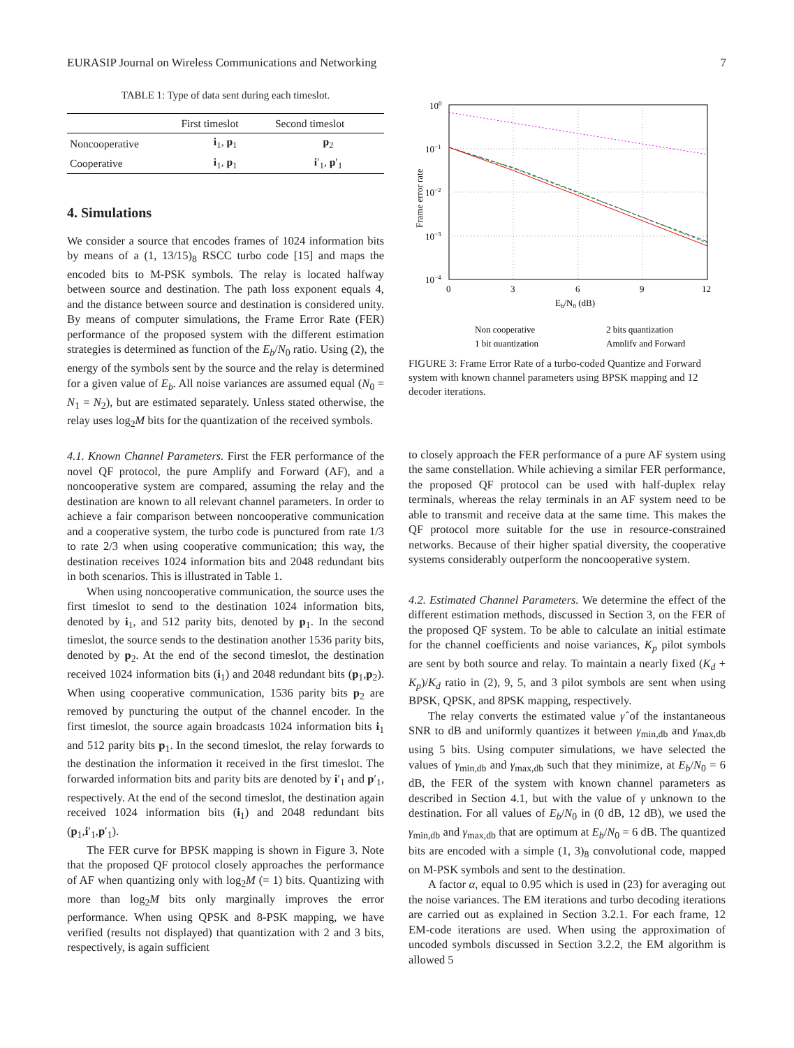EURASIP Journal on Wireless Communications and Networking 7
TABLE 1: Type of data sent during each timeslot.
| | First timeslot | Second timeslot |
| --- | --- | --- |
| Noncooperative | i<sub>1</sub>, p<sub>1</sub> | p<sub>2</sub> |
| Cooperative | i<sub>1</sub>, p<sub>1</sub> | i ′<sub>1</sub>, p ′<sub>1</sub> |
4. Simulations
We consider a source that encodes frames of 1024 information bits by means of a (1, 13/15)<sub>8</sub> RSCC turbo code [15] and maps the encoded bits to M-PSK symbols. The relay is located halfway between source and destination. The path loss exponent equals 4, and the distance between source and destination is considered unity. By means of computer simulations, the Frame Error Rate (FER) performance of the proposed system with the different estimation strategies is determined as function of the E<sub>b</sub>/N<sub>0</sub> ratio. Using (2), the energy of the symbols sent by the source and the relay is determined for a given value of E<sub>b</sub>. All noise variances are assumed equal (N<sub>0</sub> = N<sub>1</sub> = N<sub>2</sub>), but are estimated separately. Unless stated otherwise, the relay uses log<sub>2</sub>M bits for the quantization of the received symbols.
4.1. Known Channel Parameters. First the FER performance of the novel QF protocol, the pure Amplify and Forward (AF), and a noncooperative system are compared, assuming the relay and the destination are known to all relevant channel parameters. In order to achieve a fair comparison between noncooperative communication and a cooperative system, the turbo code is punctured from rate 1/3 to rate 2/3 when using cooperative communication; this way, the destination receives 1024 information bits and 2048 redundant bits in both scenarios. This is illustrated in Table 1.
When using noncooperative communication, the source uses the first timeslot to send to the destination 1024 information bits, denoted by i<sub>1</sub>, and 512 parity bits, denoted by p<sub>1</sub>. In the second timeslot, the source sends to the destination another 1536 parity bits, denoted by p<sub>2</sub>. At the end of the second timeslot, the destination received 1024 information bits (i<sub>1</sub>) and 2048 redundant bits (p<sub>1</sub>,p<sub>2</sub>). When using cooperative communication, 1536 parity bits p<sub>2</sub> are removed by puncturing the output of the channel encoder. In the first timeslot, the source again broadcasts 1024 information bits i<sub>1</sub> and 512 parity bits p<sub>1</sub>. In the second timeslot, the relay forwards to the destination the information it received in the first timeslot. The forwarded information bits and parity bits are denoted by i′<sub>1</sub> and p′<sub>1</sub>, respectively. At the end of the second timeslot, the destination again received 1024 information bits (i<sub>1</sub>) and 2048 redundant bits (p<sub>1</sub>,i′<sub>1</sub>,p′<sub>1</sub>).
The FER curve for BPSK mapping is shown in Figure 3. Note that the proposed QF protocol closely approaches the performance of AF when quantizing only with log<sub>2</sub>M (= 1) bits. Quantizing with more than log<sub>2</sub>M bits only marginally improves the error performance. When using QPSK and 8-PSK mapping, we have verified (results not displayed) that quantization with 2 and 3 bits, respectively, is again sufficient
100
10−1
10−2
10−3
10−4
0
3
6
9
12
Eb/N0 (dB)
Frame error rate
Non cooperative
2 bits quantization
1 bit quantization
Amplify and Forward
FIGURE 3: Frame Error Rate of a turbo-coded Quantize and Forward system with known channel parameters using BPSK mapping and 12 decoder iterations.
to closely approach the FER performance of a pure AF system using the same constellation. While achieving a similar FER performance, the proposed QF protocol can be used with half-duplex relay terminals, whereas the relay terminals in an AF system need to be able to transmit and receive data at the same time. This makes the QF protocol more suitable for the use in resource-constrained networks. Because of their higher spatial diversity, the cooperative systems considerably outperform the noncooperative system.
4.2. Estimated Channel Parameters. We determine the effect of the different estimation methods, discussed in Section 3, on the FER of the proposed QF system. To be able to calculate an initial estimate for the channel coefficients and noise variances, K<sub>p</sub> pilot symbols are sent by both source and relay. To maintain a nearly fixed (K<sub>d</sub> + K<sub>p</sub>)/K<sub>d</sub> ratio in (2), 9, 5, and 3 pilot symbols are sent when using BPSK, QPSK, and 8PSK mapping, respectively.
The relay converts the estimated value γ̂ of the instantaneous SNR to dB and uniformly quantizes it between γ<sub>min,db</sub> and γ<sub>max,db</sub> using 5 bits. Using computer simulations, we have selected the values of γ<sub>min,db</sub> and γ<sub>max,db</sub> such that they minimize, at E<sub>b</sub>/N<sub>0</sub> = 6 dB, the FER of the system with known channel parameters as described in Section 4.1, but with the value of γ unknown to the destination. For all values of E<sub>b</sub>/N<sub>0</sub> in (0 dB, 12 dB), we used the γ<sub>min,db</sub> and γ<sub>max,db</sub> that are optimum at E<sub>b</sub>/N<sub>0</sub> = 6 dB. The quantized bits are encoded with a simple (1, 3)<sub>8</sub> convolutional code, mapped on M-PSK symbols and sent to the destination.
A factor α, equal to 0.95 which is used in (23) for averaging out the noise variances. The EM iterations and turbo decoding iterations are carried out as explained in Section 3.2.1. For each frame, 12 EM-code iterations are used. When using the approximation of uncoded symbols discussed in Section 3.2.2, the EM algorithm is allowed 5